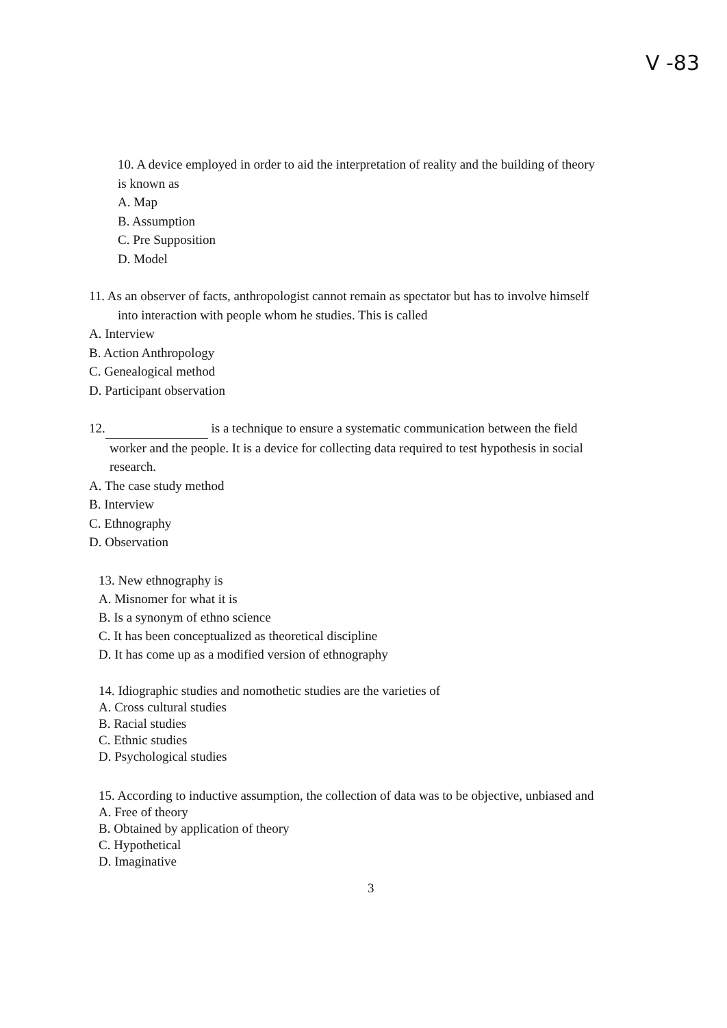V -83
10. A device employed in order to aid the interpretation of reality and the building of theory
is known as
A. Map
B. Assumption
C. Pre Supposition
D. Model
11. As an observer of facts, anthropologist cannot remain as spectator but has to involve himself
into interaction with people whom he studies. This is called
A. Interview
B. Action Anthropology
C. Genealogical method
D. Participant observation
12. is a technique to ensure a systematic communication between the field
worker and the people. It is a device for collecting data required to test hypothesis in social
research.
A. The case study method
B. Interview
C. Ethnography
D. Observation
13. New ethnography is
A. Misnomer for what it is
B. Is a synonym of ethno science
C. It has been conceptualized as theoretical discipline
D. It has come up as a modified version of ethnography
14. Idiographic studies and nomothetic studies are the varieties of
A. Cross cultural studies
B. Racial studies
C. Ethnic studies
D. Psychological studies
15. According to inductive assumption, the collection of data was to be objective, unbiased and
A. Free of theory
B. Obtained by application of theory
C. Hypothetical
D. Imaginative
3